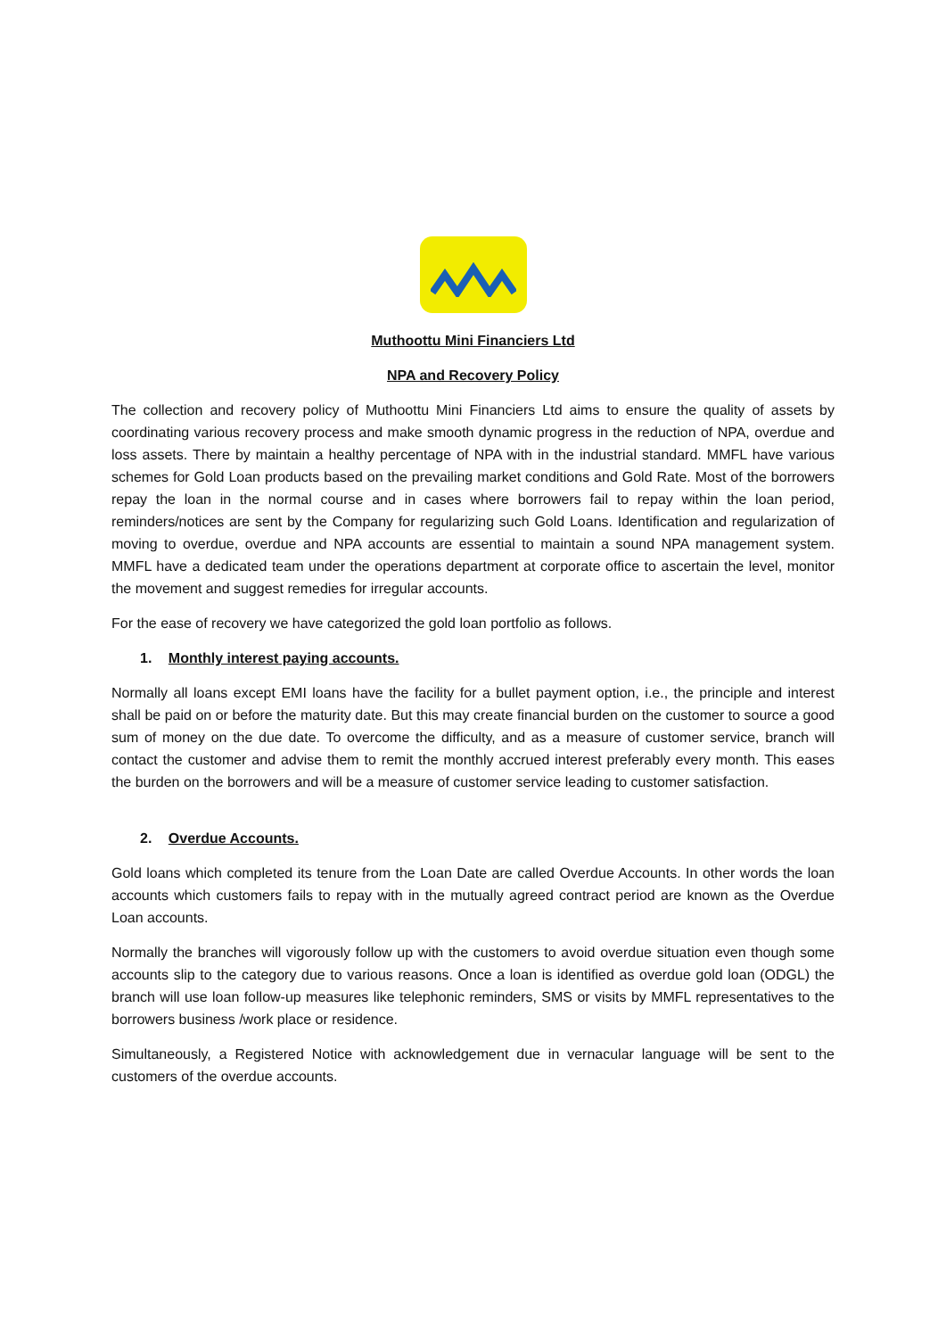Muthoottu Mini Financiers Ltd
NPA and Recovery Policy
The collection and recovery policy of Muthoottu Mini Financiers Ltd aims to ensure the quality of assets by coordinating various recovery process and make smooth dynamic progress in the reduction of NPA, overdue and loss assets. There by maintain a healthy percentage of NPA with in the industrial standard. MMFL have various schemes for Gold Loan products based on the prevailing market conditions and Gold Rate. Most of the borrowers repay the loan in the normal course and in cases where borrowers fail to repay within the loan period, reminders/notices are sent by the Company for regularizing such Gold Loans. Identification and regularization of moving to overdue, overdue and NPA accounts are essential to maintain a sound NPA management system. MMFL have a dedicated team under the operations department at corporate office to ascertain the level, monitor the movement and suggest remedies for irregular accounts.
For the ease of recovery we have categorized the gold loan portfolio as follows.
1. Monthly interest paying accounts.
Normally all loans except EMI loans have the facility for a bullet payment option, i.e., the principle and interest shall be paid on or before the maturity date. But this may create financial burden on the customer to source a good sum of money on the due date. To overcome the difficulty, and as a measure of customer service, branch will contact the customer and advise them to remit the monthly accrued interest preferably every month. This eases the burden on the borrowers and will be a measure of customer service leading to customer satisfaction.
2. Overdue Accounts.
Gold loans which completed its tenure from the Loan Date are called Overdue Accounts. In other words the loan accounts which customers fails to repay with in the mutually agreed contract period are known as the Overdue Loan accounts.
Normally the branches will vigorously follow up with the customers to avoid overdue situation even though some accounts slip to the category due to various reasons. Once a loan is identified as overdue gold loan (ODGL) the branch will use loan follow-up measures like telephonic reminders, SMS or visits by MMFL representatives to the borrowers business /work place or residence.
Simultaneously, a Registered Notice with acknowledgement due in vernacular language will be sent to the customers of the overdue accounts.